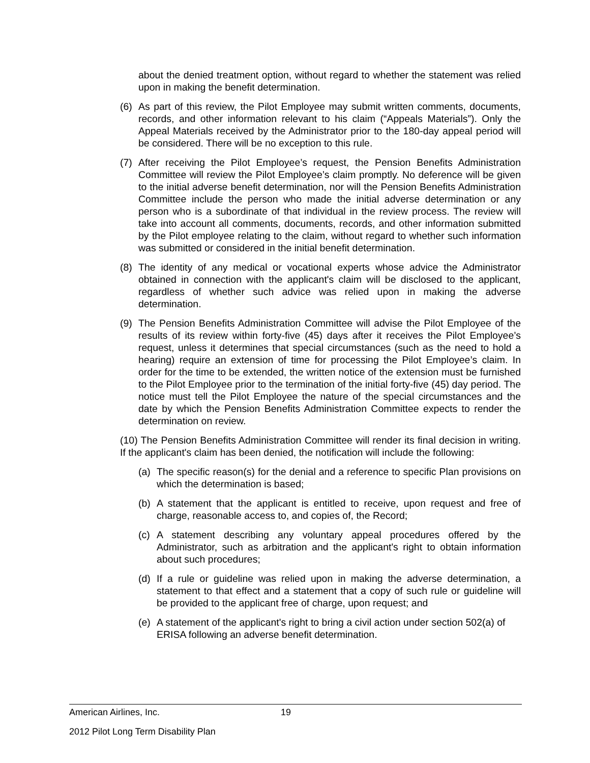about the denied treatment option, without regard to whether the statement was relied upon in making the benefit determination.
(6) As part of this review, the Pilot Employee may submit written comments, documents, records, and other information relevant to his claim (“Appeals Materials”). Only the Appeal Materials received by the Administrator prior to the 180-day appeal period will be considered. There will be no exception to this rule.
(7) After receiving the Pilot Employee’s request, the Pension Benefits Administration Committee will review the Pilot Employee’s claim promptly. No deference will be given to the initial adverse benefit determination, nor will the Pension Benefits Administration Committee include the person who made the initial adverse determination or any person who is a subordinate of that individual in the review process. The review will take into account all comments, documents, records, and other information submitted by the Pilot employee relating to the claim, without regard to whether such information was submitted or considered in the initial benefit determination.
(8) The identity of any medical or vocational experts whose advice the Administrator obtained in connection with the applicant's claim will be disclosed to the applicant, regardless of whether such advice was relied upon in making the adverse determination.
(9) The Pension Benefits Administration Committee will advise the Pilot Employee of the results of its review within forty-five (45) days after it receives the Pilot Employee’s request, unless it determines that special circumstances (such as the need to hold a hearing) require an extension of time for processing the Pilot Employee’s claim. In order for the time to be extended, the written notice of the extension must be furnished to the Pilot Employee prior to the termination of the initial forty-five (45) day period. The notice must tell the Pilot Employee the nature of the special circumstances and the date by which the Pension Benefits Administration Committee expects to render the determination on review.
(10) The Pension Benefits Administration Committee will render its final decision in writing. If the applicant's claim has been denied, the notification will include the following:
(a) The specific reason(s) for the denial and a reference to specific Plan provisions on which the determination is based;
(b) A statement that the applicant is entitled to receive, upon request and free of charge, reasonable access to, and copies of, the Record;
(c) A statement describing any voluntary appeal procedures offered by the Administrator, such as arbitration and the applicant's right to obtain information about such procedures;
(d) If a rule or guideline was relied upon in making the adverse determination, a statement to that effect and a statement that a copy of such rule or guideline will be provided to the applicant free of charge, upon request; and
(e) A statement of the applicant's right to bring a civil action under section 502(a) of ERISA following an adverse benefit determination.
American Airlines, Inc. 19
2012 Pilot Long Term Disability Plan